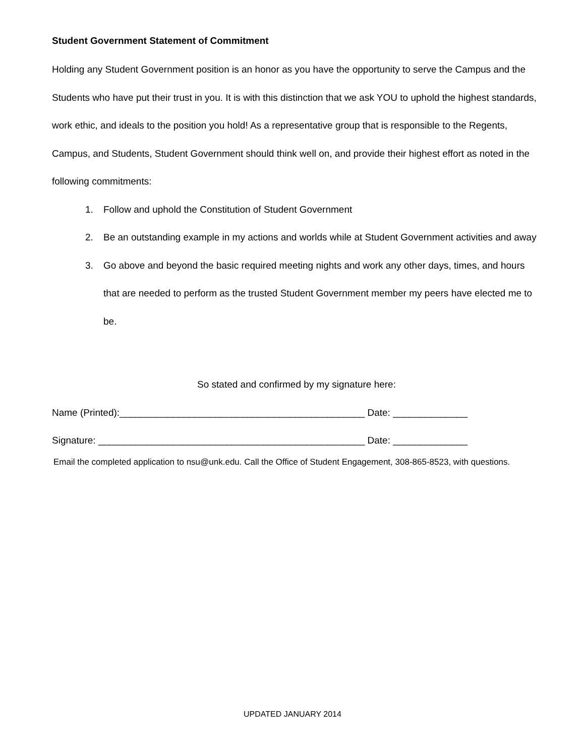Student Government Statement of Commitment
Holding any Student Government position is an honor as you have the opportunity to serve the Campus and the Students who have put their trust in you. It is with this distinction that we ask YOU to uphold the highest standards, work ethic, and ideals to the position you hold! As a representative group that is responsible to the Regents, Campus, and Students, Student Government should think well on, and provide their highest effort as noted in the following commitments:
1. Follow and uphold the Constitution of Student Government
2. Be an outstanding example in my actions and worlds while at Student Government activities and away
3. Go above and beyond the basic required meeting nights and work any other days, times, and hours that are needed to perform as the trusted Student Government member my peers have elected me to be.
So stated and confirmed by my signature here:
Name (Printed):______________________________________________ Date: ______________
Signature: __________________________________________________ Date: ______________
Email the completed application to nsu@unk.edu. Call the Office of Student Engagement, 308-865-8523, with questions.
UPDATED JANUARY 2014